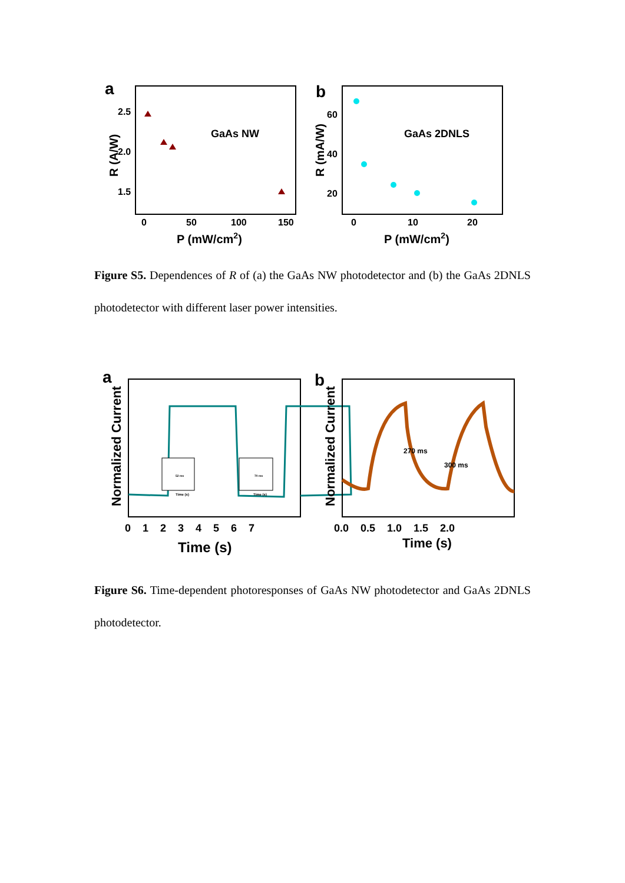a
2.5
2.0
1.5
R (A/W)
GaAs NW
0
50
100
150
P (mW/cm2)
b
60
40
20
R (mA/W)
GaAs 2DNLS
0
10
20
P (mW/cm2)
Figure S5. Dependences of R of (a) the GaAs NW photodetector and (b) the GaAs 2DNLS photodetector with different laser power intensities.
a
Normalized Current
52 ms
70 ms
Time (s)
Time (s)
0 1 2 3 4 5 6 7
Time (s)
b
Normalized Current
270 ms
300 ms
0.0 0.5 1.0 1.5 2.0
Time (s)
Figure S6. Time-dependent photoresponses of GaAs NW photodetector and GaAs 2DNLS photodetector.